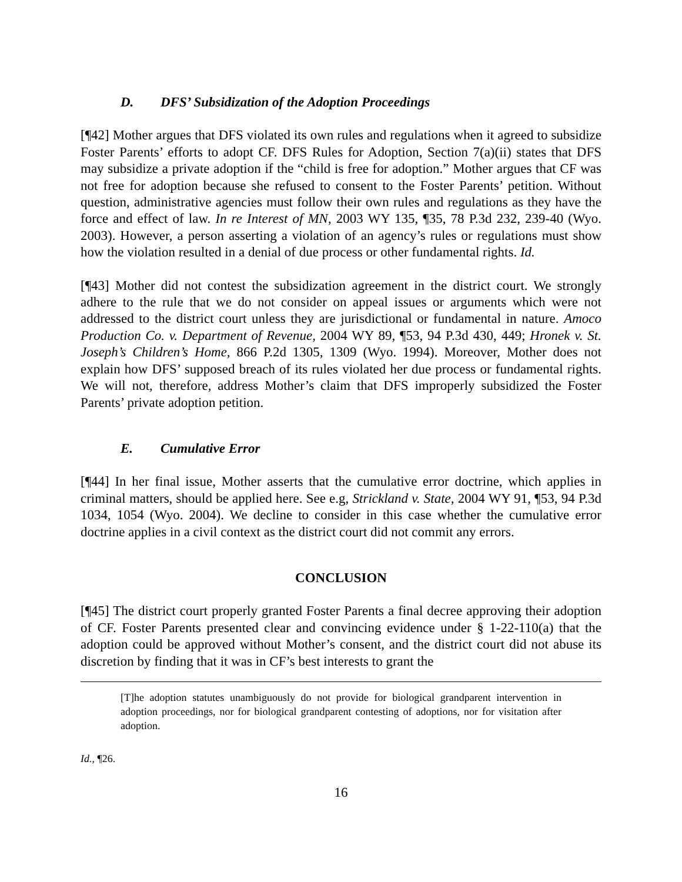D. DFS’ Subsidization of the Adoption Proceedings
[¶42] Mother argues that DFS violated its own rules and regulations when it agreed to subsidize Foster Parents’ efforts to adopt CF. DFS Rules for Adoption, Section 7(a)(ii) states that DFS may subsidize a private adoption if the “child is free for adoption.” Mother argues that CF was not free for adoption because she refused to consent to the Foster Parents’ petition. Without question, administrative agencies must follow their own rules and regulations as they have the force and effect of law. In re Interest of MN, 2003 WY 135, ¶35, 78 P.3d 232, 239-40 (Wyo. 2003). However, a person asserting a violation of an agency’s rules or regulations must show how the violation resulted in a denial of due process or other fundamental rights. Id.
[¶43] Mother did not contest the subsidization agreement in the district court. We strongly adhere to the rule that we do not consider on appeal issues or arguments which were not addressed to the district court unless they are jurisdictional or fundamental in nature. Amoco Production Co. v. Department of Revenue, 2004 WY 89, ¶53, 94 P.3d 430, 449; Hronek v. St. Joseph’s Children’s Home, 866 P.2d 1305, 1309 (Wyo. 1994). Moreover, Mother does not explain how DFS’ supposed breach of its rules violated her due process or fundamental rights. We will not, therefore, address Mother’s claim that DFS improperly subsidized the Foster Parents’ private adoption petition.
E. Cumulative Error
[¶44] In her final issue, Mother asserts that the cumulative error doctrine, which applies in criminal matters, should be applied here. See e.g, Strickland v. State, 2004 WY 91, ¶53, 94 P.3d 1034, 1054 (Wyo. 2004). We decline to consider in this case whether the cumulative error doctrine applies in a civil context as the district court did not commit any errors.
CONCLUSION
[¶45] The district court properly granted Foster Parents a final decree approving their adoption of CF. Foster Parents presented clear and convincing evidence under § 1-22-110(a) that the adoption could be approved without Mother’s consent, and the district court did not abuse its discretion by finding that it was in CF’s best interests to grant the
[T]he adoption statutes unambiguously do not provide for biological grandparent intervention in adoption proceedings, nor for biological grandparent contesting of adoptions, nor for visitation after adoption.
Id., ¶26.
16